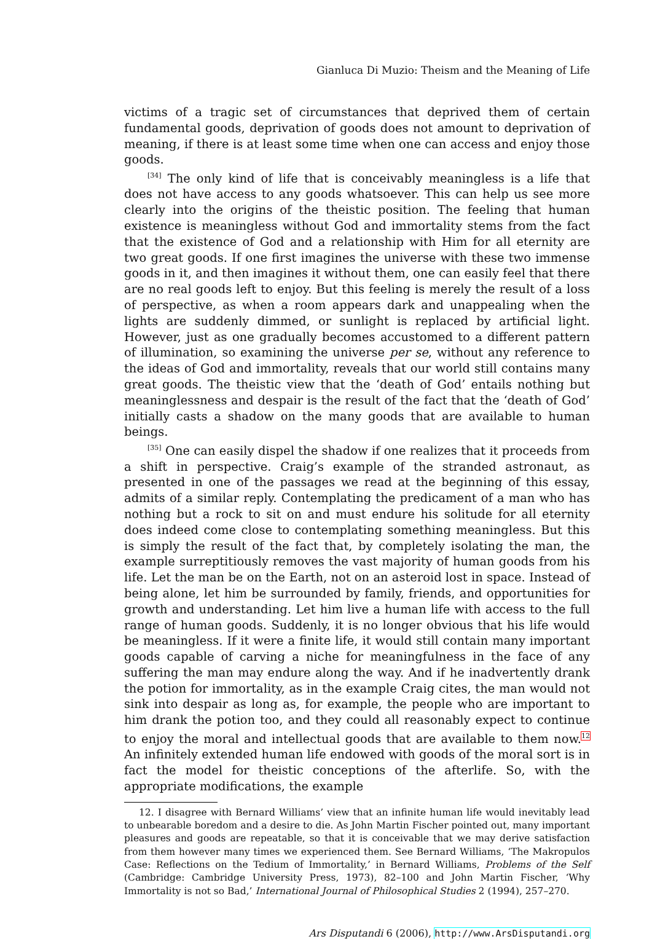Gianluca Di Muzio: Theism and the Meaning of Life
victims of a tragic set of circumstances that deprived them of certain fundamental goods, deprivation of goods does not amount to deprivation of meaning, if there is at least some time when one can access and enjoy those goods.
<sup>[34]</sup> The only kind of life that is conceivably meaningless is a life that does not have access to any goods whatsoever. This can help us see more clearly into the origins of the theistic position. The feeling that human existence is meaningless without God and immortality stems from the fact that the existence of God and a relationship with Him for all eternity are two great goods. If one first imagines the universe with these two immense goods in it, and then imagines it without them, one can easily feel that there are no real goods left to enjoy. But this feeling is merely the result of a loss of perspective, as when a room appears dark and unappealing when the lights are suddenly dimmed, or sunlight is replaced by artificial light. However, just as one gradually becomes accustomed to a different pattern of illumination, so examining the universe per se, without any reference to the ideas of God and immortality, reveals that our world still contains many great goods. The theistic view that the ‘death of God’ entails nothing but meaninglessness and despair is the result of the fact that the ‘death of God’ initially casts a shadow on the many goods that are available to human beings.
<sup>[35]</sup> One can easily dispel the shadow if one realizes that it proceeds from a shift in perspective. Craig’s example of the stranded astronaut, as presented in one of the passages we read at the beginning of this essay, admits of a similar reply. Contemplating the predicament of a man who has nothing but a rock to sit on and must endure his solitude for all eternity does indeed come close to contemplating something meaningless. But this is simply the result of the fact that, by completely isolating the man, the example surreptitiously removes the vast majority of human goods from his life. Let the man be on the Earth, not on an asteroid lost in space. Instead of being alone, let him be surrounded by family, friends, and opportunities for growth and understanding. Let him live a human life with access to the full range of human goods. Suddenly, it is no longer obvious that his life would be meaningless. If it were a finite life, it would still contain many important goods capable of carving a niche for meaningfulness in the face of any suffering the man may endure along the way. And if he inadvertently drank the potion for immortality, as in the example Craig cites, the man would not sink into despair as long as, for example, the people who are important to him drank the potion too, and they could all reasonably expect to continue to enjoy the moral and intellectual goods that are available to them now.<sup>12</sup> An infinitely extended human life endowed with goods of the moral sort is in fact the model for theistic conceptions of the afterlife. So, with the appropriate modifications, the example
12. I disagree with Bernard Williams’ view that an infinite human life would inevitably lead to unbearable boredom and a desire to die. As John Martin Fischer pointed out, many important pleasures and goods are repeatable, so that it is conceivable that we may derive satisfaction from them however many times we experienced them. See Bernard Williams, ‘The Makropulos Case: Reflections on the Tedium of Immortality,’ in Bernard Williams, Problems of the Self (Cambridge: Cambridge University Press, 1973), 82–100 and John Martin Fischer, ‘Why Immortality is not so Bad,’ International Journal of Philosophical Studies 2 (1994), 257–270.
Ars Disputandi 6 (2006), http://www.ArsDisputandi.org